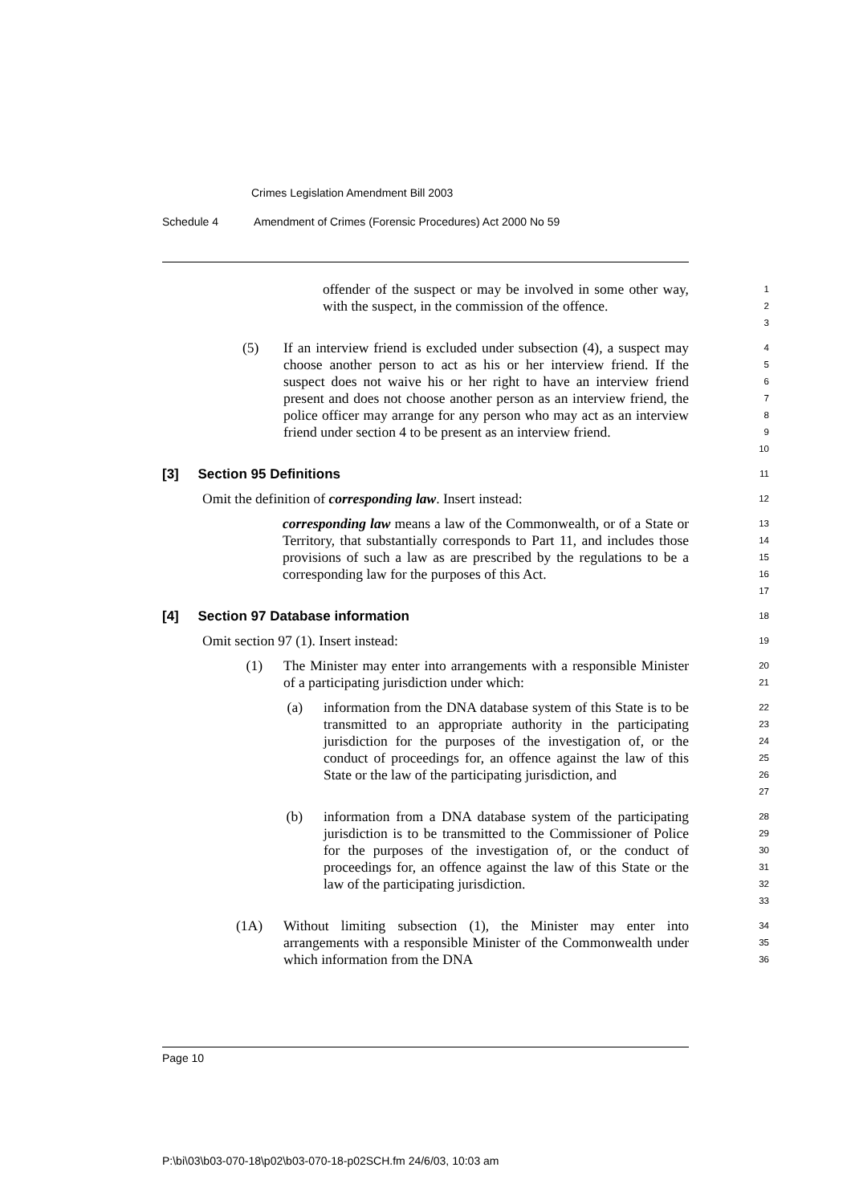Crimes Legislation Amendment Bill 2003
Schedule 4 Amendment of Crimes (Forensic Procedures) Act 2000 No 59
offender of the suspect or may be involved in some other way, with the suspect, in the commission of the offence.
1
2
3
(5) If an interview friend is excluded under subsection (4), a suspect may choose another person to act as his or her interview friend. If the suspect does not waive his or her right to have an interview friend present and does not choose another person as an interview friend, the police officer may arrange for any person who may act as an interview friend under section 4 to be present as an interview friend.
4
5
6
7
8
9
10
[3] Section 95 Definitions
11
Omit the definition of corresponding law. Insert instead:
12
corresponding law means a law of the Commonwealth, or of a State or Territory, that substantially corresponds to Part 11, and includes those provisions of such a law as are prescribed by the regulations to be a corresponding law for the purposes of this Act.
13
14
15
16
17
[4] Section 97 Database information
18
Omit section 97 (1). Insert instead:
19
(1) The Minister may enter into arrangements with a responsible Minister of a participating jurisdiction under which:
20
21
(a) information from the DNA database system of this State is to be transmitted to an appropriate authority in the participating jurisdiction for the purposes of the investigation of, or the conduct of proceedings for, an offence against the law of this State or the law of the participating jurisdiction, and
22
23
24
25
26
27
(b) information from a DNA database system of the participating jurisdiction is to be transmitted to the Commissioner of Police for the purposes of the investigation of, or the conduct of proceedings for, an offence against the law of this State or the law of the participating jurisdiction.
28
29
30
31
32
33
(1A) Without limiting subsection (1), the Minister may enter into arrangements with a responsible Minister of the Commonwealth under which information from the DNA
34
35
36
Page 10
P:\bi\03\b03-070-18\p02\b03-070-18-p02SCH.fm 24/6/03, 10:03 am